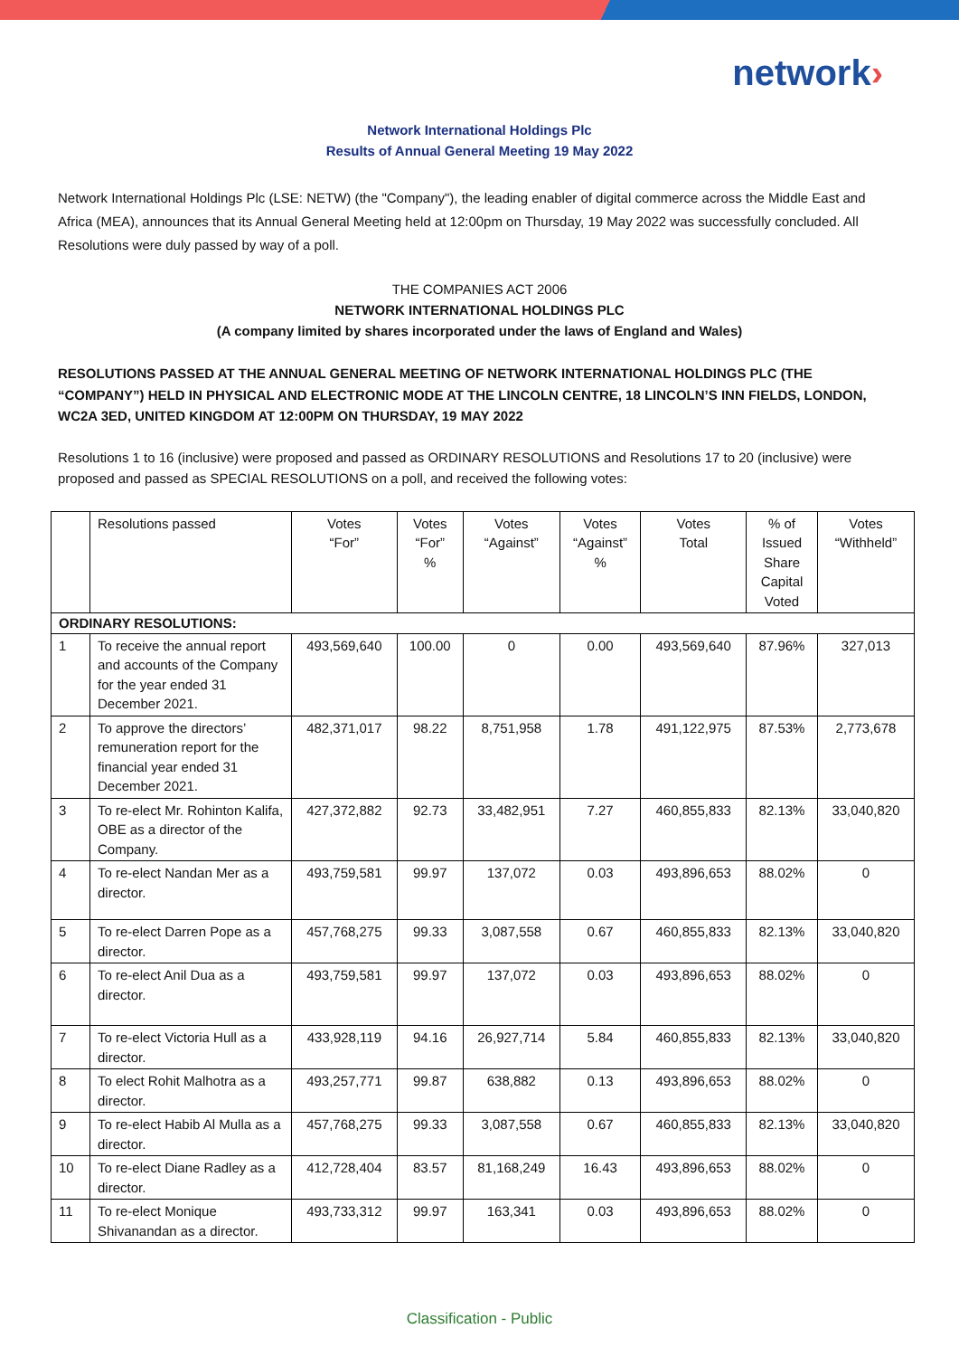network›
Network International Holdings Plc
Results of Annual General Meeting 19 May 2022
Network International Holdings Plc (LSE: NETW) (the "Company"), the leading enabler of digital commerce across the Middle East and Africa (MEA), announces that its Annual General Meeting held at 12:00pm on Thursday, 19 May 2022 was successfully concluded. All Resolutions were duly passed by way of a poll.
THE COMPANIES ACT 2006
NETWORK INTERNATIONAL HOLDINGS PLC
(A company limited by shares incorporated under the laws of England and Wales)
RESOLUTIONS PASSED AT THE ANNUAL GENERAL MEETING OF NETWORK INTERNATIONAL HOLDINGS PLC (THE “COMPANY”) HELD IN PHYSICAL AND ELECTRONIC MODE AT THE LINCOLN CENTRE, 18 LINCOLN’S INN FIELDS, LONDON, WC2A 3ED, UNITED KINGDOM AT 12:00PM ON THURSDAY, 19 MAY 2022
Resolutions 1 to 16 (inclusive) were proposed and passed as ORDINARY RESOLUTIONS and Resolutions 17 to 20 (inclusive) were proposed and passed as SPECIAL RESOLUTIONS on a poll, and received the following votes:
| | Resolutions passed | Votes “For” | Votes “For” % | Votes “Against” | Votes “Against” % | Votes Total | % of Issued Share Capital Voted | Votes “Withheld” |
| ORDINARY RESOLUTIONS: | | | | | | | | |
| 1 | To receive the annual report and accounts of the Company for the year ended 31 December 2021. | 493,569,640 | 100.00 | 0 | 0.00 | 493,569,640 | 87.96% | 327,013 |
| 2 | To approve the directors’ remuneration report for the financial year ended 31 December 2021. | 482,371,017 | 98.22 | 8,751,958 | 1.78 | 491,122,975 | 87.53% | 2,773,678 |
| 3 | To re-elect Mr. Rohinton Kalifa, OBE as a director of the Company. | 427,372,882 | 92.73 | 33,482,951 | 7.27 | 460,855,833 | 82.13% | 33,040,820 |
| 4 | To re-elect Nandan Mer as a director. | 493,759,581 | 99.97 | 137,072 | 0.03 | 493,896,653 | 88.02% | 0 |
| 5 | To re-elect Darren Pope as a director. | 457,768,275 | 99.33 | 3,087,558 | 0.67 | 460,855,833 | 82.13% | 33,040,820 |
| 6 | To re-elect Anil Dua as a director. | 493,759,581 | 99.97 | 137,072 | 0.03 | 493,896,653 | 88.02% | 0 |
| 7 | To re-elect Victoria Hull as a director. | 433,928,119 | 94.16 | 26,927,714 | 5.84 | 460,855,833 | 82.13% | 33,040,820 |
| 8 | To elect Rohit Malhotra as a director. | 493,257,771 | 99.87 | 638,882 | 0.13 | 493,896,653 | 88.02% | 0 |
| 9 | To re-elect Habib Al Mulla as a director. | 457,768,275 | 99.33 | 3,087,558 | 0.67 | 460,855,833 | 82.13% | 33,040,820 |
| 10 | To re-elect Diane Radley as a director. | 412,728,404 | 83.57 | 81,168,249 | 16.43 | 493,896,653 | 88.02% | 0 |
| 11 | To re-elect Monique Shivanandan as a director. | 493,733,312 | 99.97 | 163,341 | 0.03 | 493,896,653 | 88.02% | 0 |
Classification - Public